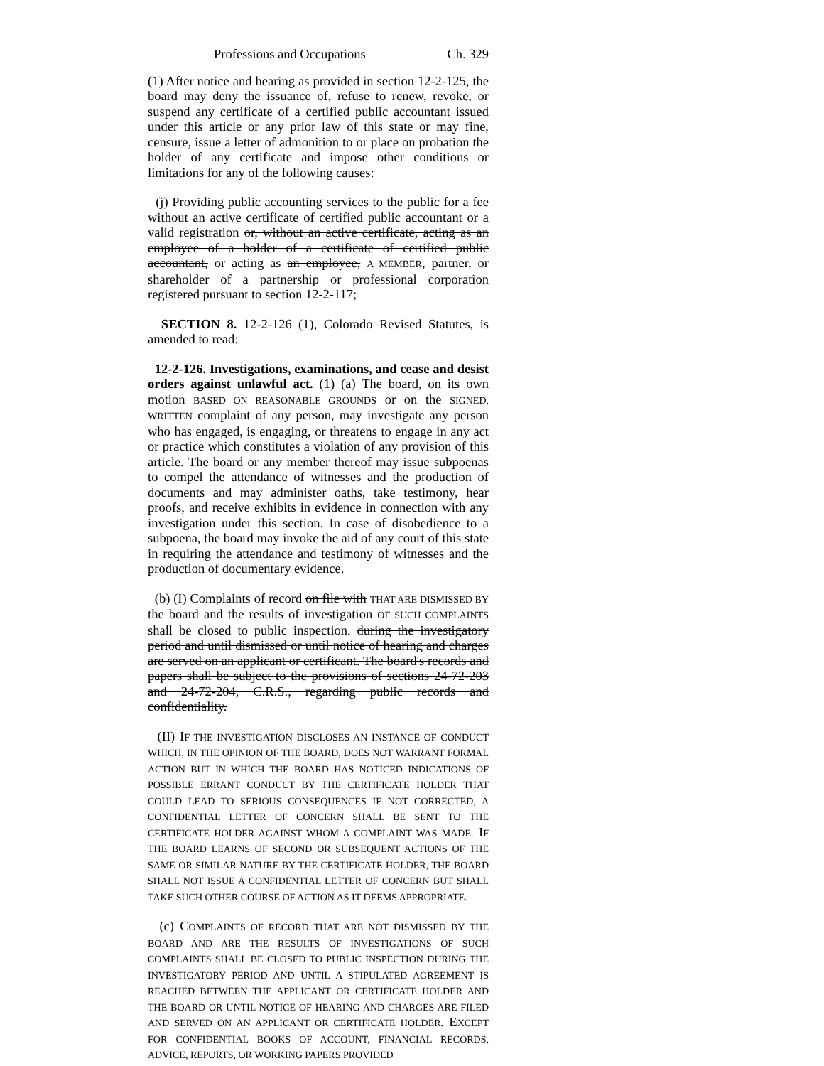Professions and Occupations Ch. 329
(1) After notice and hearing as provided in section 12-2-125, the board may deny the issuance of, refuse to renew, revoke, or suspend any certificate of a certified public accountant issued under this article or any prior law of this state or may fine, censure, issue a letter of admonition to or place on probation the holder of any certificate and impose other conditions or limitations for any of the following causes:
(j) Providing public accounting services to the public for a fee without an active certificate of certified public accountant or a valid registration or, without an active certificate, acting as an employee of a holder of a certificate of certified public accountant, or acting as an employee, A MEMBER, partner, or shareholder of a partnership or professional corporation registered pursuant to section 12-2-117;
SECTION 8. 12-2-126 (1), Colorado Revised Statutes, is amended to read:
12-2-126. Investigations, examinations, and cease and desist orders against unlawful act. (1) (a) The board, on its own motion BASED ON REASONABLE GROUNDS or on the SIGNED, WRITTEN complaint of any person, may investigate any person who has engaged, is engaging, or threatens to engage in any act or practice which constitutes a violation of any provision of this article. The board or any member thereof may issue subpoenas to compel the attendance of witnesses and the production of documents and may administer oaths, take testimony, hear proofs, and receive exhibits in evidence in connection with any investigation under this section. In case of disobedience to a subpoena, the board may invoke the aid of any court of this state in requiring the attendance and testimony of witnesses and the production of documentary evidence.
(b) (I) Complaints of record on file with THAT ARE DISMISSED BY the board and the results of investigation OF SUCH COMPLAINTS shall be closed to public inspection. during the investigatory period and until dismissed or until notice of hearing and charges are served on an applicant or certificant. The board's records and papers shall be subject to the provisions of sections 24-72-203 and 24-72-204, C.R.S., regarding public records and confidentiality.
(II) IF THE INVESTIGATION DISCLOSES AN INSTANCE OF CONDUCT WHICH, IN THE OPINION OF THE BOARD, DOES NOT WARRANT FORMAL ACTION BUT IN WHICH THE BOARD HAS NOTICED INDICATIONS OF POSSIBLE ERRANT CONDUCT BY THE CERTIFICATE HOLDER THAT COULD LEAD TO SERIOUS CONSEQUENCES IF NOT CORRECTED, A CONFIDENTIAL LETTER OF CONCERN SHALL BE SENT TO THE CERTIFICATE HOLDER AGAINST WHOM A COMPLAINT WAS MADE. IF THE BOARD LEARNS OF SECOND OR SUBSEQUENT ACTIONS OF THE SAME OR SIMILAR NATURE BY THE CERTIFICATE HOLDER, THE BOARD SHALL NOT ISSUE A CONFIDENTIAL LETTER OF CONCERN BUT SHALL TAKE SUCH OTHER COURSE OF ACTION AS IT DEEMS APPROPRIATE.
(c) COMPLAINTS OF RECORD THAT ARE NOT DISMISSED BY THE BOARD AND ARE THE RESULTS OF INVESTIGATIONS OF SUCH COMPLAINTS SHALL BE CLOSED TO PUBLIC INSPECTION DURING THE INVESTIGATORY PERIOD AND UNTIL A STIPULATED AGREEMENT IS REACHED BETWEEN THE APPLICANT OR CERTIFICATE HOLDER AND THE BOARD OR UNTIL NOTICE OF HEARING AND CHARGES ARE FILED AND SERVED ON AN APPLICANT OR CERTIFICATE HOLDER. EXCEPT FOR CONFIDENTIAL BOOKS OF ACCOUNT, FINANCIAL RECORDS, ADVICE, REPORTS, OR WORKING PAPERS PROVIDED